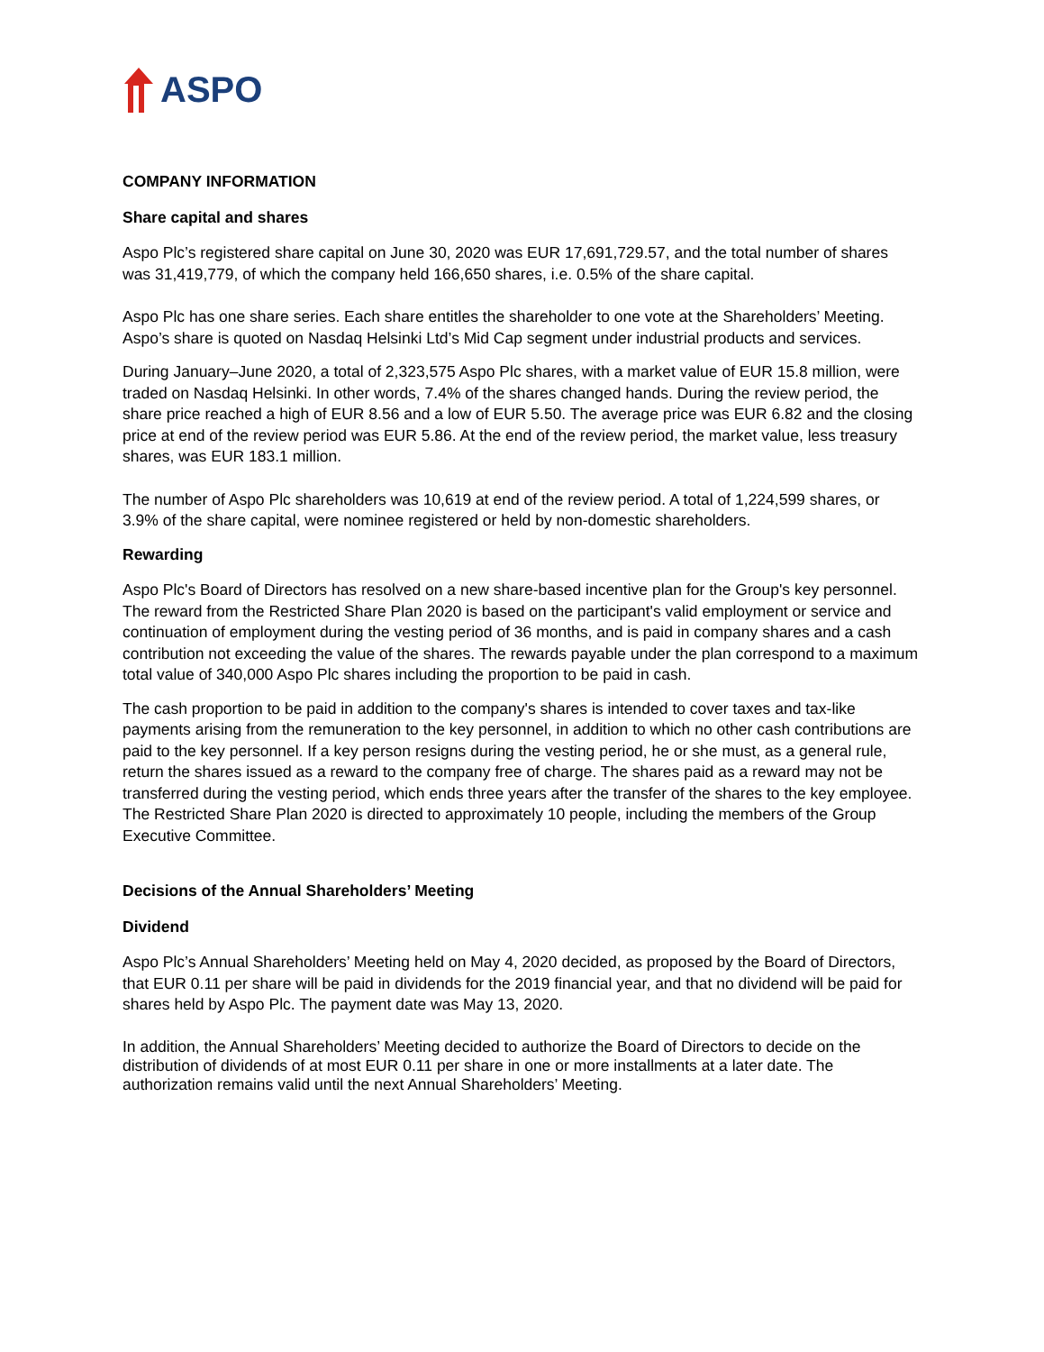ASPO
COMPANY INFORMATION
Share capital and shares
Aspo Plc’s registered share capital on June 30, 2020 was EUR 17,691,729.57, and the total number of shares was 31,419,779, of which the company held 166,650 shares, i.e. 0.5% of the share capital.
Aspo Plc has one share series. Each share entitles the shareholder to one vote at the Shareholders’ Meeting. Aspo’s share is quoted on Nasdaq Helsinki Ltd’s Mid Cap segment under industrial products and services.
During January–June 2020, a total of 2,323,575 Aspo Plc shares, with a market value of EUR 15.8 million, were traded on Nasdaq Helsinki. In other words, 7.4% of the shares changed hands. During the review period, the share price reached a high of EUR 8.56 and a low of EUR 5.50. The average price was EUR 6.82 and the closing price at end of the review period was EUR 5.86. At the end of the review period, the market value, less treasury shares, was EUR 183.1 million.
The number of Aspo Plc shareholders was 10,619 at end of the review period. A total of 1,224,599 shares, or 3.9% of the share capital, were nominee registered or held by non-domestic shareholders.
Rewarding
Aspo Plc's Board of Directors has resolved on a new share-based incentive plan for the Group's key personnel. The reward from the Restricted Share Plan 2020 is based on the participant's valid employment or service and continuation of employment during the vesting period of 36 months, and is paid in company shares and a cash contribution not exceeding the value of the shares. The rewards payable under the plan correspond to a maximum total value of 340,000 Aspo Plc shares including the proportion to be paid in cash.
The cash proportion to be paid in addition to the company's shares is intended to cover taxes and tax-like payments arising from the remuneration to the key personnel, in addition to which no other cash contributions are paid to the key personnel. If a key person resigns during the vesting period, he or she must, as a general rule, return the shares issued as a reward to the company free of charge. The shares paid as a reward may not be transferred during the vesting period, which ends three years after the transfer of the shares to the key employee. The Restricted Share Plan 2020 is directed to approximately 10 people, including the members of the Group Executive Committee.
Decisions of the Annual Shareholders’ Meeting
Dividend
Aspo Plc’s Annual Shareholders’ Meeting held on May 4, 2020 decided, as proposed by the Board of Directors, that EUR 0.11 per share will be paid in dividends for the 2019 financial year, and that no dividend will be paid for shares held by Aspo Plc. The payment date was May 13, 2020.
In addition, the Annual Shareholders’ Meeting decided to authorize the Board of Directors to decide on the distribution of dividends of at most EUR 0.11 per share in one or more installments at a later date. The authorization remains valid until the next Annual Shareholders’ Meeting.